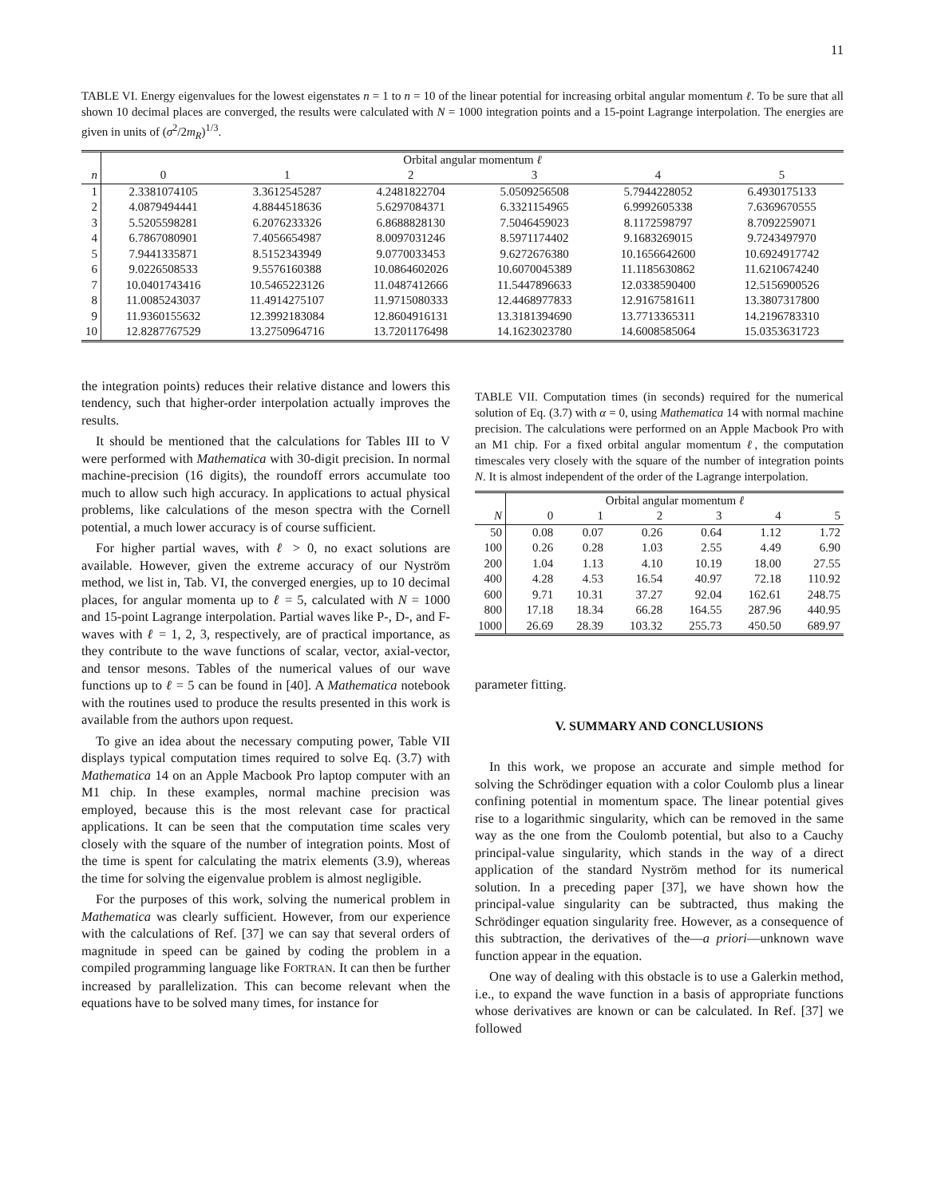11
TABLE VI. Energy eigenvalues for the lowest eigenstates n = 1 to n = 10 of the linear potential for increasing orbital angular momentum ℓ. To be sure that all shown 10 decimal places are converged, the results were calculated with N = 1000 integration points and a 15-point Lagrange interpolation. The energies are given in units of (σ<sup>2</sup>/2m<sub>R</sub>)<sup>1/3</sup>.
| | Orbital angular momentum ℓ | | | | | |
| --- | --- | --- | --- | --- | --- | --- |
| n | 0 | 1 | 2 | 3 | 4 | 5 |
| 1 | 2.3381074105 | 3.3612545287 | 4.2481822704 | 5.0509256508 | 5.7944228052 | 6.4930175133 |
| 2 | 4.0879494441 | 4.8844518636 | 5.6297084371 | 6.3321154965 | 6.9992605338 | 7.6369670555 |
| 3 | 5.5205598281 | 6.2076233326 | 6.8688828130 | 7.5046459023 | 8.1172598797 | 8.7092259071 |
| 4 | 6.7867080901 | 7.4056654987 | 8.0097031246 | 8.5971174402 | 9.1683269015 | 9.7243497970 |
| 5 | 7.9441335871 | 8.5152343949 | 9.0770033453 | 9.6272676380 | 10.1656642600 | 10.6924917742 |
| 6 | 9.0226508533 | 9.5576160388 | 10.0864602026 | 10.6070045389 | 11.1185630862 | 11.6210674240 |
| 7 | 10.0401743416 | 10.5465223126 | 11.0487412666 | 11.5447896633 | 12.0338590400 | 12.5156900526 |
| 8 | 11.0085243037 | 11.4914275107 | 11.9715080333 | 12.4468977833 | 12.9167581611 | 13.3807317800 |
| 9 | 11.9360155632 | 12.3992183084 | 12.8604916131 | 13.3181394690 | 13.7713365311 | 14.2196783310 |
| 10 | 12.8287767529 | 13.2750964716 | 13.7201176498 | 14.1623023780 | 14.6008585064 | 15.0353631723 |
the integration points) reduces their relative distance and lowers this tendency, such that higher-order interpolation actually improves the results.
It should be mentioned that the calculations for Tables III to V were performed with Mathematica with 30-digit precision. In normal machine-precision (16 digits), the roundoff errors accumulate too much to allow such high accuracy. In applications to actual physical problems, like calculations of the meson spectra with the Cornell potential, a much lower accuracy is of course sufficient.
For higher partial waves, with ℓ > 0, no exact solutions are available. However, given the extreme accuracy of our Nyström method, we list in, Tab. VI, the converged energies, up to 10 decimal places, for angular momenta up to ℓ = 5, calculated with N = 1000 and 15-point Lagrange interpolation. Partial waves like P-, D-, and F-waves with ℓ = 1, 2, 3, respectively, are of practical importance, as they contribute to the wave functions of scalar, vector, axial-vector, and tensor mesons. Tables of the numerical values of our wave functions up to ℓ = 5 can be found in [40]. A Mathematica notebook with the routines used to produce the results presented in this work is available from the authors upon request.
To give an idea about the necessary computing power, Table VII displays typical computation times required to solve Eq. (3.7) with Mathematica 14 on an Apple Macbook Pro laptop computer with an M1 chip. In these examples, normal machine precision was employed, because this is the most relevant case for practical applications. It can be seen that the computation time scales very closely with the square of the number of integration points. Most of the time is spent for calculating the matrix elements (3.9), whereas the time for solving the eigenvalue problem is almost negligible.
For the purposes of this work, solving the numerical problem in Mathematica was clearly sufficient. However, from our experience with the calculations of Ref. [37] we can say that several orders of magnitude in speed can be gained by coding the problem in a compiled programming language like FORTRAN. It can then be further increased by parallelization. This can become relevant when the equations have to be solved many times, for instance for
TABLE VII. Computation times (in seconds) required for the numerical solution of Eq. (3.7) with α = 0, using Mathematica 14 with normal machine precision. The calculations were performed on an Apple Macbook Pro with an M1 chip. For a fixed orbital angular momentum ℓ, the computation timescales very closely with the square of the number of integration points N. It is almost independent of the order of the Lagrange interpolation.
| | Orbital angular momentum ℓ | | | | | |
| --- | --- | --- | --- | --- | --- | --- |
| N | 0 | 1 | 2 | 3 | 4 | 5 |
| 50 | 0.08 | 0.07 | 0.26 | 0.64 | 1.12 | 1.72 |
| 100 | 0.26 | 0.28 | 1.03 | 2.55 | 4.49 | 6.90 |
| 200 | 1.04 | 1.13 | 4.10 | 10.19 | 18.00 | 27.55 |
| 400 | 4.28 | 4.53 | 16.54 | 40.97 | 72.18 | 110.92 |
| 600 | 9.71 | 10.31 | 37.27 | 92.04 | 162.61 | 248.75 |
| 800 | 17.18 | 18.34 | 66.28 | 164.55 | 287.96 | 440.95 |
| 1000 | 26.69 | 28.39 | 103.32 | 255.73 | 450.50 | 689.97 |
parameter fitting.
V. SUMMARY AND CONCLUSIONS
In this work, we propose an accurate and simple method for solving the Schrödinger equation with a color Coulomb plus a linear confining potential in momentum space. The linear potential gives rise to a logarithmic singularity, which can be removed in the same way as the one from the Coulomb potential, but also to a Cauchy principal-value singularity, which stands in the way of a direct application of the standard Nyström method for its numerical solution. In a preceding paper [37], we have shown how the principal-value singularity can be subtracted, thus making the Schrödinger equation singularity free. However, as a consequence of this subtraction, the derivatives of the—a priori—unknown wave function appear in the equation.
One way of dealing with this obstacle is to use a Galerkin method, i.e., to expand the wave function in a basis of appropriate functions whose derivatives are known or can be calculated. In Ref. [37] we followed